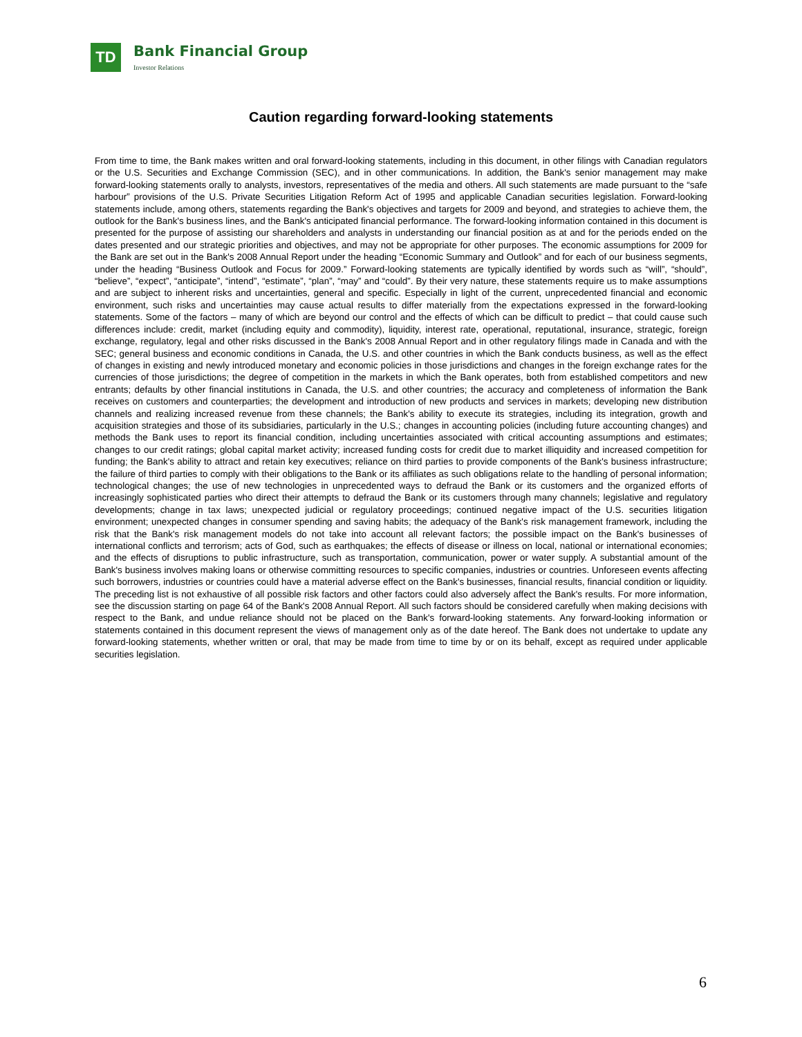TD
Bank Financial Group
Investor Relations
Caution regarding forward-looking statements
From time to time, the Bank makes written and oral forward-looking statements, including in this document, in other filings with Canadian regulators or the U.S. Securities and Exchange Commission (SEC), and in other communications. In addition, the Bank's senior management may make forward-looking statements orally to analysts, investors, representatives of the media and others. All such statements are made pursuant to the “safe harbour” provisions of the U.S. Private Securities Litigation Reform Act of 1995 and applicable Canadian securities legislation. Forward-looking statements include, among others, statements regarding the Bank's objectives and targets for 2009 and beyond, and strategies to achieve them, the outlook for the Bank's business lines, and the Bank's anticipated financial performance. The forward-looking information contained in this document is presented for the purpose of assisting our shareholders and analysts in understanding our financial position as at and for the periods ended on the dates presented and our strategic priorities and objectives, and may not be appropriate for other purposes. The economic assumptions for 2009 for the Bank are set out in the Bank's 2008 Annual Report under the heading “Economic Summary and Outlook” and for each of our business segments, under the heading “Business Outlook and Focus for 2009.” Forward-looking statements are typically identified by words such as “will”, “should”, “believe”, “expect”, “anticipate”, “intend”, “estimate”, “plan”, “may” and “could”. By their very nature, these statements require us to make assumptions and are subject to inherent risks and uncertainties, general and specific. Especially in light of the current, unprecedented financial and economic environment, such risks and uncertainties may cause actual results to differ materially from the expectations expressed in the forward-looking statements. Some of the factors – many of which are beyond our control and the effects of which can be difficult to predict – that could cause such differences include: credit, market (including equity and commodity), liquidity, interest rate, operational, reputational, insurance, strategic, foreign exchange, regulatory, legal and other risks discussed in the Bank's 2008 Annual Report and in other regulatory filings made in Canada and with the SEC; general business and economic conditions in Canada, the U.S. and other countries in which the Bank conducts business, as well as the effect of changes in existing and newly introduced monetary and economic policies in those jurisdictions and changes in the foreign exchange rates for the currencies of those jurisdictions; the degree of competition in the markets in which the Bank operates, both from established competitors and new entrants; defaults by other financial institutions in Canada, the U.S. and other countries; the accuracy and completeness of information the Bank receives on customers and counterparties; the development and introduction of new products and services in markets; developing new distribution channels and realizing increased revenue from these channels; the Bank's ability to execute its strategies, including its integration, growth and acquisition strategies and those of its subsidiaries, particularly in the U.S.; changes in accounting policies (including future accounting changes) and methods the Bank uses to report its financial condition, including uncertainties associated with critical accounting assumptions and estimates; changes to our credit ratings; global capital market activity; increased funding costs for credit due to market illiquidity and increased competition for funding; the Bank's ability to attract and retain key executives; reliance on third parties to provide components of the Bank's business infrastructure; the failure of third parties to comply with their obligations to the Bank or its affiliates as such obligations relate to the handling of personal information; technological changes; the use of new technologies in unprecedented ways to defraud the Bank or its customers and the organized efforts of increasingly sophisticated parties who direct their attempts to defraud the Bank or its customers through many channels; legislative and regulatory developments; change in tax laws; unexpected judicial or regulatory proceedings; continued negative impact of the U.S. securities litigation environment; unexpected changes in consumer spending and saving habits; the adequacy of the Bank's risk management framework, including the risk that the Bank's risk management models do not take into account all relevant factors; the possible impact on the Bank's businesses of international conflicts and terrorism; acts of God, such as earthquakes; the effects of disease or illness on local, national or international economies; and the effects of disruptions to public infrastructure, such as transportation, communication, power or water supply. A substantial amount of the Bank's business involves making loans or otherwise committing resources to specific companies, industries or countries. Unforeseen events affecting such borrowers, industries or countries could have a material adverse effect on the Bank's businesses, financial results, financial condition or liquidity. The preceding list is not exhaustive of all possible risk factors and other factors could also adversely affect the Bank's results. For more information, see the discussion starting on page 64 of the Bank's 2008 Annual Report. All such factors should be considered carefully when making decisions with respect to the Bank, and undue reliance should not be placed on the Bank's forward-looking statements. Any forward-looking information or statements contained in this document represent the views of management only as of the date hereof. The Bank does not undertake to update any forward-looking statements, whether written or oral, that may be made from time to time by or on its behalf, except as required under applicable securities legislation.
6